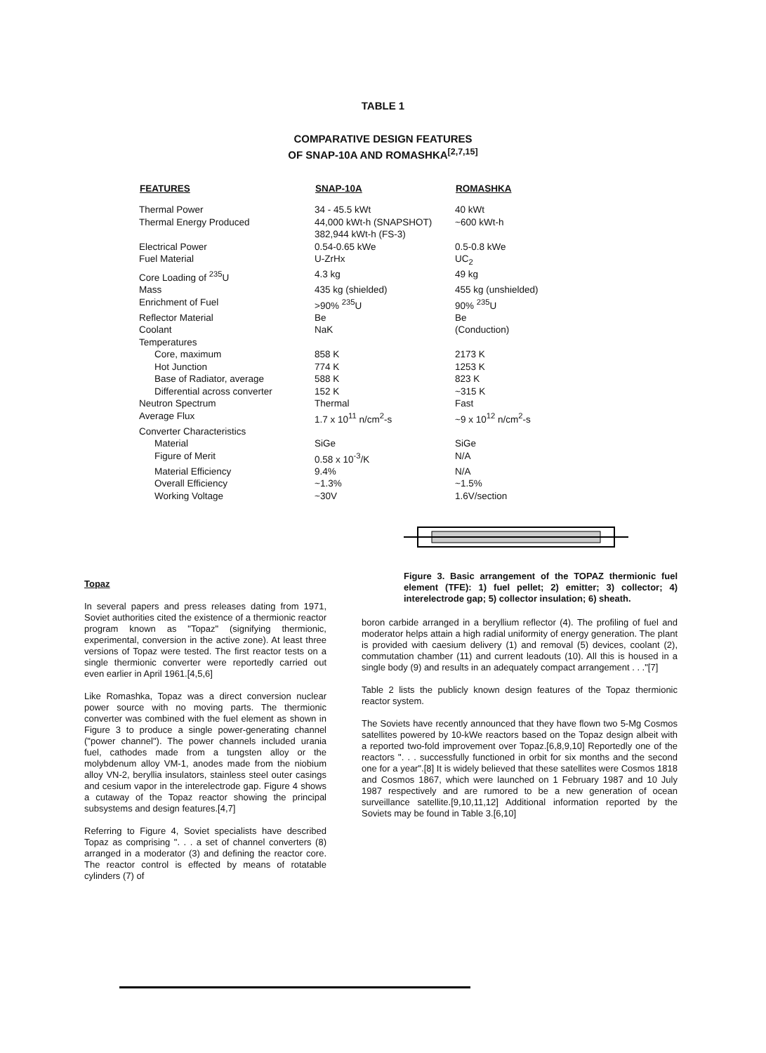TABLE 1
COMPARATIVE DESIGN FEATURES
OF SNAP-10A AND ROMASHKA<sup>[2,7,15]</sup>
| FEATURES | SNAP-10A | ROMASHKA |
| --- | --- | --- |
| Thermal Power | 34 - 45.5 kWt | 40 kWt |
| Thermal Energy Produced | 44,000 kWt-h (SNAPSHOT) 382,944 kWt-h (FS-3) | ~600 kWt-h |
| Electrical Power | 0.54-0.65 kWe | 0.5-0.8 kWe |
| Fuel Material | U-ZrHx | UC<sub>2</sub> |
| Core Loading of <sup>235</sup>U | 4.3 kg | 49 kg |
| Mass | 435 kg (shielded) | 455 kg (unshielded) |
| Enrichment of Fuel | >90% <sup>235</sup>U | 90% <sup>235</sup>U |
| Reflector Material | Be | Be |
| Coolant | NaK | (Conduction) |
| Temperatures | | |
| Core, maximum | 858 K | 2173 K |
| Hot Junction | 774 K | 1253 K |
| Base of Radiator, average | 588 K | 823 K |
| Differential across converter | 152 K | ~315 K |
| Neutron Spectrum | Thermal | Fast |
| Average Flux | 1.7 x 10<sup>11</sup> n/cm<sup>2</sup>-s | ~9 x 10<sup>12</sup> n/cm<sup>2</sup>-s |
| Converter Characteristics | | |
| Material | SiGe | SiGe |
| Figure of Merit | 0.58 x 10<sup>-3</sup>/K | N/A |
| Material Efficiency | 9.4% | N/A |
| Overall Efficiency | ~1.3% | ~1.5% |
| Working Voltage | ~30V | 1.6V/section |
Topaz
In several papers and press releases dating from 1971, Soviet authorities cited the existence of a thermionic reactor program known as "Topaz" (signifying thermionic, experimental, conversion in the active zone). At least three versions of Topaz were tested. The first reactor tests on a single thermionic converter were reportedly carried out even earlier in April 1961.[4,5,6]
Like Romashka, Topaz was a direct conversion nuclear power source with no moving parts. The thermionic converter was combined with the fuel element as shown in Figure 3 to produce a single power-generating channel ("power channel"). The power channels included urania fuel, cathodes made from a tungsten alloy or the molybdenum alloy VM-1, anodes made from the niobium alloy VN-2, beryllia insulators, stainless steel outer casings and cesium vapor in the interelectrode gap. Figure 4 shows a cutaway of the Topaz reactor showing the principal subsystems and design features.[4,7]
Referring to Figure 4, Soviet specialists have described Topaz as comprising ". . . a set of channel converters (8) arranged in a moderator (3) and defining the reactor core. The reactor control is effected by means of rotatable cylinders (7) of
Figure 3. Basic arrangement of the TOPAZ thermionic fuel element (TFE): 1) fuel pellet; 2) emitter; 3) collector; 4) interelectrode gap; 5) collector insulation; 6) sheath.
boron carbide arranged in a beryllium reflector (4). The profiling of fuel and moderator helps attain a high radial uniformity of energy generation. The plant is provided with caesium delivery (1) and removal (5) devices, coolant (2), commutation chamber (11) and current leadouts (10). All this is housed in a single body (9) and results in an adequately compact arrangement . . ."[7]
Table 2 lists the publicly known design features of the Topaz thermionic reactor system.
The Soviets have recently announced that they have flown two 5-Mg Cosmos satellites powered by 10-kWe reactors based on the Topaz design albeit with a reported two-fold improvement over Topaz.[6,8,9,10] Reportedly one of the reactors ". . . successfully functioned in orbit for six months and the second one for a year".[8] It is widely believed that these satellites were Cosmos 1818 and Cosmos 1867, which were launched on 1 February 1987 and 10 July 1987 respectively and are rumored to be a new generation of ocean surveillance satellite.[9,10,11,12] Additional information reported by the Soviets may be found in Table 3.[6,10]